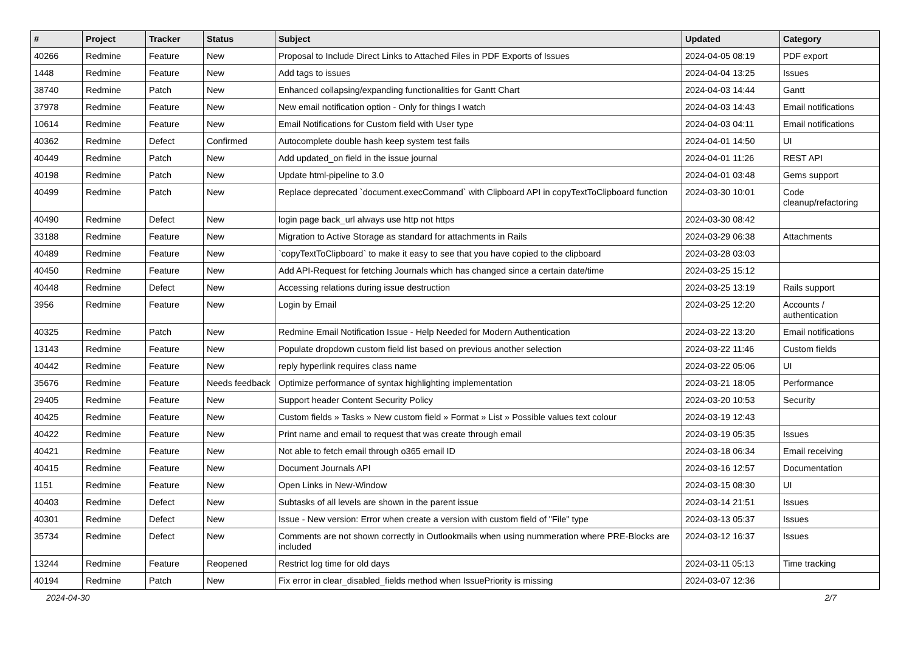| # | Project | Tracker | Status | Subject | Updated | Category |
| --- | --- | --- | --- | --- | --- | --- |
| 40266 | Redmine | Feature | New | Proposal to Include Direct Links to Attached Files in PDF Exports of Issues | 2024-04-05 08:19 | PDF export |
| 1448 | Redmine | Feature | New | Add tags to issues | 2024-04-04 13:25 | Issues |
| 38740 | Redmine | Patch | New | Enhanced collapsing/expanding functionalities for Gantt Chart | 2024-04-03 14:44 | Gantt |
| 37978 | Redmine | Feature | New | New email notification option - Only for things I watch | 2024-04-03 14:43 | Email notifications |
| 10614 | Redmine | Feature | New | Email Notifications for Custom field with User type | 2024-04-03 04:11 | Email notifications |
| 40362 | Redmine | Defect | Confirmed | Autocomplete double hash keep system test fails | 2024-04-01 14:50 | UI |
| 40449 | Redmine | Patch | New | Add updated_on field in the issue journal | 2024-04-01 11:26 | REST API |
| 40198 | Redmine | Patch | New | Update html-pipeline to 3.0 | 2024-04-01 03:48 | Gems support |
| 40499 | Redmine | Patch | New | Replace deprecated `document.execCommand` with Clipboard API in copyTextToClipboard function | 2024-03-30 10:01 | Code cleanup/refactoring |
| 40490 | Redmine | Defect | New | login page back_url always use http not https | 2024-03-30 08:42 | |
| 33188 | Redmine | Feature | New | Migration to Active Storage as standard for attachments in Rails | 2024-03-29 06:38 | Attachments |
| 40489 | Redmine | Feature | New | `copyTextToClipboard` to make it easy to see that you have copied to the clipboard | 2024-03-28 03:03 | |
| 40450 | Redmine | Feature | New | Add API-Request for fetching Journals which has changed since a certain date/time | 2024-03-25 15:12 | |
| 40448 | Redmine | Defect | New | Accessing relations during issue destruction | 2024-03-25 13:19 | Rails support |
| 3956 | Redmine | Feature | New | Login by Email | 2024-03-25 12:20 | Accounts / authentication |
| 40325 | Redmine | Patch | New | Redmine Email Notification Issue - Help Needed for Modern Authentication | 2024-03-22 13:20 | Email notifications |
| 13143 | Redmine | Feature | New | Populate dropdown custom field list based on previous another selection | 2024-03-22 11:46 | Custom fields |
| 40442 | Redmine | Feature | New | reply hyperlink requires class name | 2024-03-22 05:06 | UI |
| 35676 | Redmine | Feature | Needs feedback | Optimize performance of syntax highlighting implementation | 2024-03-21 18:05 | Performance |
| 29405 | Redmine | Feature | New | Support header Content Security Policy | 2024-03-20 10:53 | Security |
| 40425 | Redmine | Feature | New | Custom fields » Tasks » New custom field » Format » List » Possible values text colour | 2024-03-19 12:43 | |
| 40422 | Redmine | Feature | New | Print name and email to request that was create through email | 2024-03-19 05:35 | Issues |
| 40421 | Redmine | Feature | New | Not able to fetch email through o365 email ID | 2024-03-18 06:34 | Email receiving |
| 40415 | Redmine | Feature | New | Document Journals API | 2024-03-16 12:57 | Documentation |
| 1151 | Redmine | Feature | New | Open Links in New-Window | 2024-03-15 08:30 | UI |
| 40403 | Redmine | Defect | New | Subtasks of all levels are shown in the parent issue | 2024-03-14 21:51 | Issues |
| 40301 | Redmine | Defect | New | Issue - New version: Error when create a version with custom field of "File" type | 2024-03-13 05:37 | Issues |
| 35734 | Redmine | Defect | New | Comments are not shown correctly in Outlookmails when using nummeration where PRE-Blocks are included | 2024-03-12 16:37 | Issues |
| 13244 | Redmine | Feature | Reopened | Restrict log time for old days | 2024-03-11 05:13 | Time tracking |
| 40194 | Redmine | Patch | New | Fix error in clear_disabled_fields method when IssuePriority is missing | 2024-03-07 12:36 | |
2024-04-30 2/7